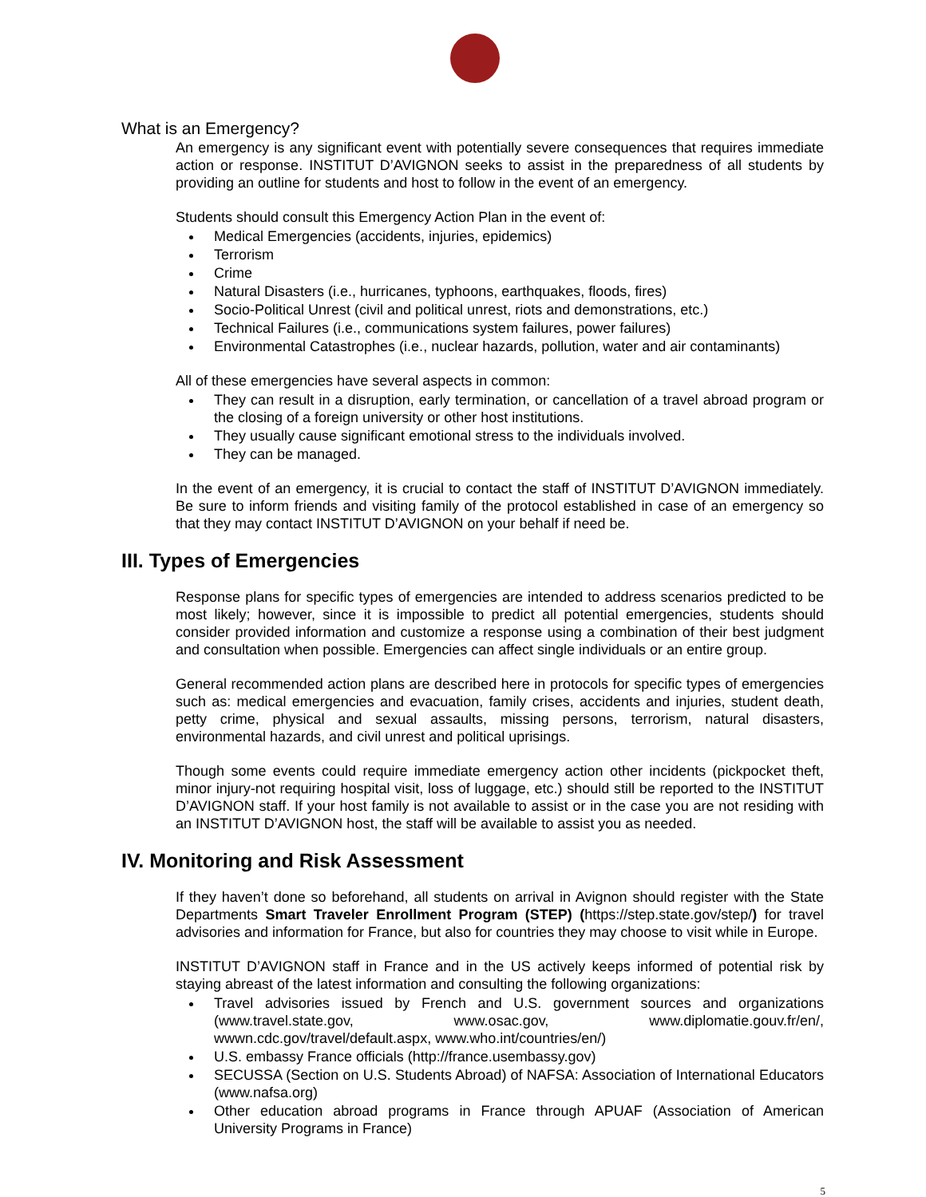What is an Emergency?
An emergency is any significant event with potentially severe consequences that requires immediate action or response. INSTITUT D’AVIGNON seeks to assist in the preparedness of all students by providing an outline for students and host to follow in the event of an emergency.
Students should consult this Emergency Action Plan in the event of:
Medical Emergencies (accidents, injuries, epidemics)
Terrorism
Crime
Natural Disasters (i.e., hurricanes, typhoons, earthquakes, floods, fires)
Socio-Political Unrest (civil and political unrest, riots and demonstrations, etc.)
Technical Failures (i.e., communications system failures, power failures)
Environmental Catastrophes (i.e., nuclear hazards, pollution, water and air contaminants)
All of these emergencies have several aspects in common:
They can result in a disruption, early termination, or cancellation of a travel abroad program or the closing of a foreign university or other host institutions.
They usually cause significant emotional stress to the individuals involved.
They can be managed.
In the event of an emergency, it is crucial to contact the staff of INSTITUT D’AVIGNON immediately. Be sure to inform friends and visiting family of the protocol established in case of an emergency so that they may contact INSTITUT D’AVIGNON on your behalf if need be.
III. Types of Emergencies
Response plans for specific types of emergencies are intended to address scenarios predicted to be most likely; however, since it is impossible to predict all potential emergencies, students should consider provided information and customize a response using a combination of their best judgment and consultation when possible. Emergencies can affect single individuals or an entire group.
General recommended action plans are described here in protocols for specific types of emergencies such as: medical emergencies and evacuation, family crises, accidents and injuries, student death, petty crime, physical and sexual assaults, missing persons, terrorism, natural disasters, environmental hazards, and civil unrest and political uprisings.
Though some events could require immediate emergency action other incidents (pickpocket theft, minor injury-not requiring hospital visit, loss of luggage, etc.) should still be reported to the INSTITUT D’AVIGNON staff. If your host family is not available to assist or in the case you are not residing with an INSTITUT D’AVIGNON host, the staff will be available to assist you as needed.
IV. Monitoring and Risk Assessment
If they haven’t done so beforehand, all students on arrival in Avignon should register with the State Departments Smart Traveler Enrollment Program (STEP) (https://step.state.gov/step/) for travel advisories and information for France, but also for countries they may choose to visit while in Europe.
INSTITUT D’AVIGNON staff in France and in the US actively keeps informed of potential risk by staying abreast of the latest information and consulting the following organizations:
Travel advisories issued by French and U.S. government sources and organizations (www.travel.state.gov, www.osac.gov, www.diplomatie.gouv.fr/en/, wwwn.cdc.gov/travel/default.aspx, www.who.int/countries/en/)
U.S. embassy France officials (http://france.usembassy.gov)
SECUSSA (Section on U.S. Students Abroad) of NAFSA: Association of International Educators (www.nafsa.org)
Other education abroad programs in France through APUAF (Association of American University Programs in France)
5